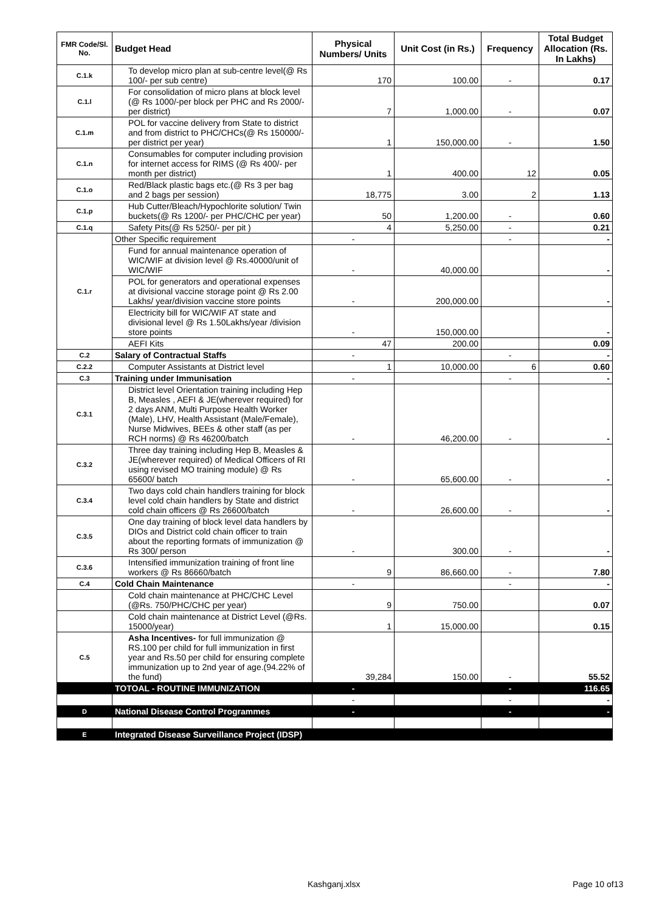| FMR Code/Sl. No. | Budget Head | Physical Numbers/ Units | Unit Cost (in Rs.) | Frequency | Total Budget Allocation (Rs. In Lakhs) |
| --- | --- | --- | --- | --- | --- |
| C.1.k | To develop micro plan at sub-centre level(@ Rs 100/- per sub centre) | 170 | 100.00 | - | 0.17 |
| C.1.l | For consolidation of micro plans at block level (@ Rs 1000/-per block per PHC and Rs 2000/- per district) | 7 | 1,000.00 | - | 0.07 |
| C.1.m | POL for vaccine delivery from State to district and from district to PHC/CHCs(@ Rs 150000/- per district per year) | 1 | 150,000.00 | - | 1.50 |
| C.1.n | Consumables for computer including provision for internet access for RIMS (@ Rs 400/- per month per district) | 1 | 400.00 | 12 | 0.05 |
| C.1.o | Red/Black plastic bags etc.(@ Rs 3 per bag and 2 bags per session) | 18,775 | 3.00 | 2 | 1.13 |
| C.1.p | Hub Cutter/Bleach/Hypochlorite solution/ Twin buckets(@ Rs 1200/- per PHC/CHC per year) | 50 | 1,200.00 | - | 0.60 |
| C.1.q | Safety Pits(@ Rs 5250/- per pit ) | 4 | 5,250.00 | - | 0.21 |
| C.1.r | Other Specific requirement | - | | - | - |
| | Fund for annual maintenance operation of WIC/WIF at division level @ Rs.40000/unit of WIC/WIF | - | 40,000.00 | | - |
| | POL for generators and operational expenses at divisional vaccine storage point @ Rs 2.00 Lakhs/ year/division vaccine store points | - | 200,000.00 | | - |
| | Electricity bill for WIC/WIF AT state and divisional level @ Rs 1.50Lakhs/year /division store points | - | 150,000.00 | | - |
| | AEFI Kits | 47 | 200.00 | | 0.09 |
| C.2 | Salary of Contractual Staffs | - | | - | - |
| C.2.2 | Computer Assistants at District level | 1 | 10,000.00 | 6 | 0.60 |
| C.3 | Training under Immunisation | - | | - | - |
| C.3.1 | District level Orientation training including Hep B, Measles , AEFI & JE(wherever required) for 2 days ANM, Multi Purpose Health Worker (Male), LHV, Health Assistant (Male/Female), Nurse Midwives, BEEs & other staff (as per RCH norms) @ Rs 46200/batch | - | 46,200.00 | - | - |
| C.3.2 | Three day training including Hep B, Measles & JE(wherever required) of Medical Officers of RI using revised MO training module) @ Rs 65600/ batch | - | 65,600.00 | - | - |
| C.3.4 | Two days cold chain handlers training for block level cold chain handlers by State and district cold chain officers @ Rs 26600/batch | - | 26,600.00 | - | - |
| C.3.5 | One day training of block level data handlers by DIOs and District cold chain officer to train about the reporting formats of immunization @ Rs 300/ person | - | 300.00 | - | - |
| C.3.6 | Intensified immunization training of front line workers @ Rs 86660/batch | 9 | 86,660.00 | - | 7.80 |
| C.4 | Cold Chain Maintenance | - | | - | - |
| | Cold chain maintenance at PHC/CHC Level (@Rs. 750/PHC/CHC per year) | 9 | 750.00 | | 0.07 |
| | Cold chain maintenance at District Level (@Rs. 15000/year) | 1 | 15,000.00 | | 0.15 |
| C.5 | Asha Incentives- for full immunization @ RS.100 per child for full immunization in first year and Rs.50 per child for ensuring complete immunization up to 2nd year of age.(94.22% of the fund) | 39,284 | 150.00 | - | 55.52 |
| | TOTOAL - ROUTINE IMMUNIZATION | - | | - | 116.65 |
| | | - | | - | - |
| D | National Disease Control Programmes | - | | - | - |
| E | Integrated Disease Surveillance Project (IDSP) | | | | |
Kashganj.xlsx Page 10 of13